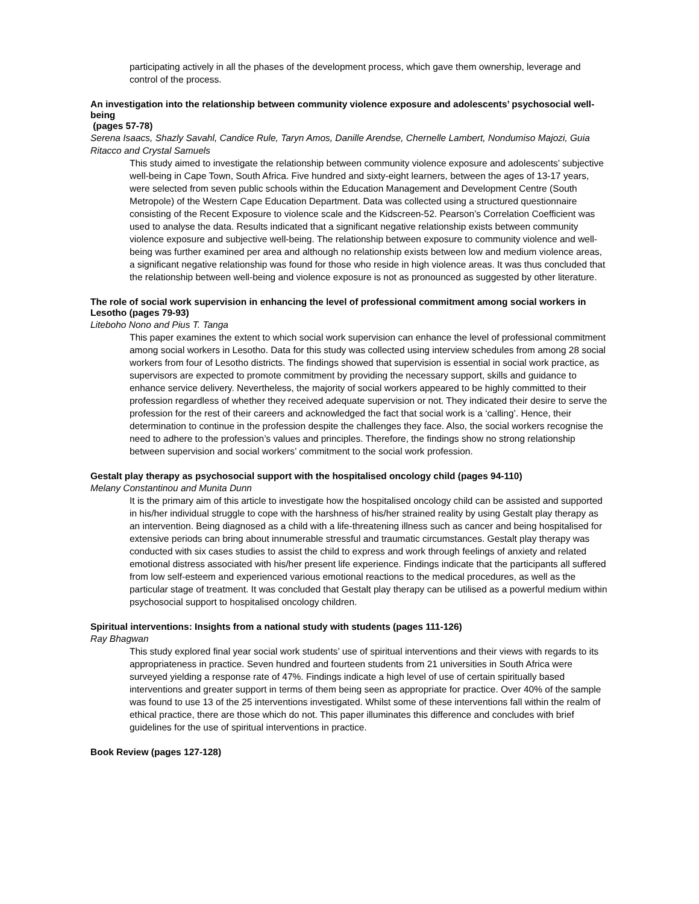participating actively in all the phases of the development process, which gave them ownership, leverage and control of the process.
An investigation into the relationship between community violence exposure and adolescents’ psychosocial well-being
(pages 57-78)
Serena Isaacs, Shazly Savahl, Candice Rule, Taryn Amos, Danille Arendse, Chernelle Lambert, Nondumiso Majozi, Guia Ritacco and Crystal Samuels
This study aimed to investigate the relationship between community violence exposure and adolescents’ subjective well-being in Cape Town, South Africa. Five hundred and sixty-eight learners, between the ages of 13-17 years, were selected from seven public schools within the Education Management and Development Centre (South Metropole) of the Western Cape Education Department. Data was collected using a structured questionnaire consisting of the Recent Exposure to violence scale and the Kidscreen-52. Pearson’s Correlation Coefficient was used to analyse the data. Results indicated that a significant negative relationship exists between community violence exposure and subjective well-being. The relationship between exposure to community violence and well-being was further examined per area and although no relationship exists between low and medium violence areas, a significant negative relationship was found for those who reside in high violence areas. It was thus concluded that the relationship between well-being and violence exposure is not as pronounced as suggested by other literature.
The role of social work supervision in enhancing the level of professional commitment among social workers in Lesotho (pages 79-93)
Liteboho Nono and Pius T. Tanga
This paper examines the extent to which social work supervision can enhance the level of professional commitment among social workers in Lesotho. Data for this study was collected using interview schedules from among 28 social workers from four of Lesotho districts. The findings showed that supervision is essential in social work practice, as supervisors are expected to promote commitment by providing the necessary support, skills and guidance to enhance service delivery. Nevertheless, the majority of social workers appeared to be highly committed to their profession regardless of whether they received adequate supervision or not. They indicated their desire to serve the profession for the rest of their careers and acknowledged the fact that social work is a ‘calling’. Hence, their determination to continue in the profession despite the challenges they face. Also, the social workers recognise the need to adhere to the profession’s values and principles. Therefore, the findings show no strong relationship between supervision and social workers’ commitment to the social work profession.
Gestalt play therapy as psychosocial support with the hospitalised oncology child (pages 94-110)
Melany Constantinou and Munita Dunn
It is the primary aim of this article to investigate how the hospitalised oncology child can be assisted and supported in his/her individual struggle to cope with the harshness of his/her strained reality by using Gestalt play therapy as an intervention. Being diagnosed as a child with a life-threatening illness such as cancer and being hospitalised for extensive periods can bring about innumerable stressful and traumatic circumstances. Gestalt play therapy was conducted with six cases studies to assist the child to express and work through feelings of anxiety and related emotional distress associated with his/her present life experience. Findings indicate that the participants all suffered from low self-esteem and experienced various emotional reactions to the medical procedures, as well as the particular stage of treatment. It was concluded that Gestalt play therapy can be utilised as a powerful medium within psychosocial support to hospitalised oncology children.
Spiritual interventions: Insights from a national study with students (pages 111-126)
Ray Bhagwan
This study explored final year social work students’ use of spiritual interventions and their views with regards to its appropriateness in practice. Seven hundred and fourteen students from 21 universities in South Africa were surveyed yielding a response rate of 47%. Findings indicate a high level of use of certain spiritually based interventions and greater support in terms of them being seen as appropriate for practice. Over 40% of the sample was found to use 13 of the 25 interventions investigated. Whilst some of these interventions fall within the realm of ethical practice, there are those which do not. This paper illuminates this difference and concludes with brief guidelines for the use of spiritual interventions in practice.
Book Review (pages 127-128)